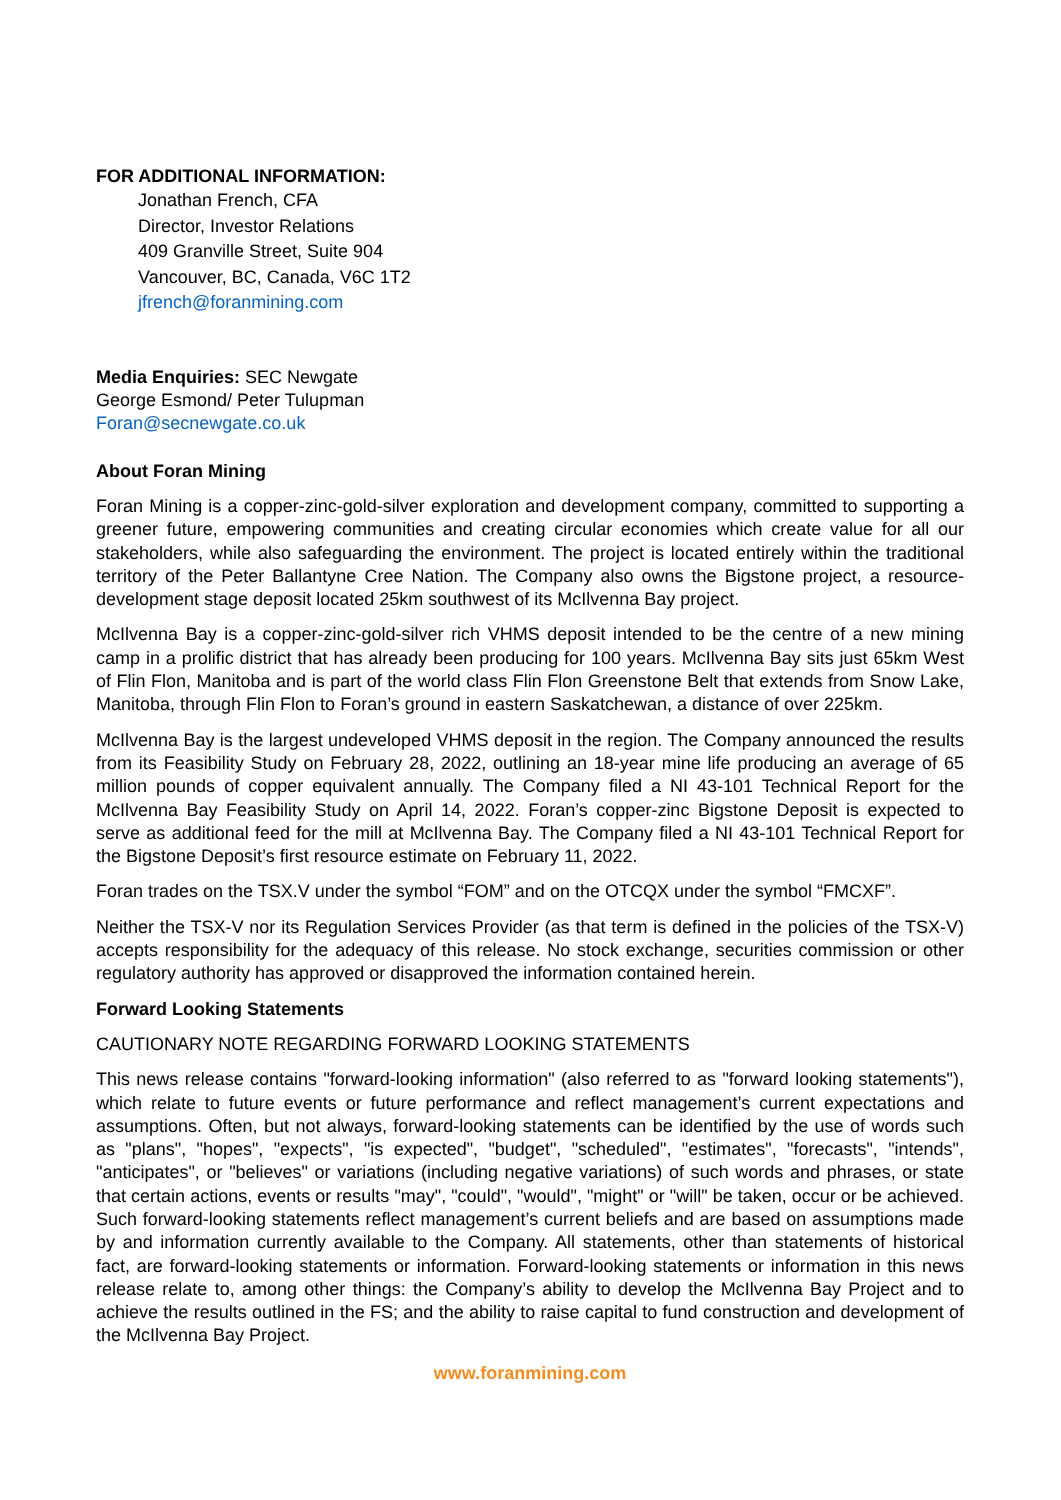FOR ADDITIONAL INFORMATION:
Jonathan French, CFA
Director, Investor Relations
409 Granville Street, Suite 904
Vancouver, BC, Canada, V6C 1T2
jfrench@foranmining.com
Media Enquiries: SEC Newgate
George Esmond/ Peter Tulupman
Foran@secnewgate.co.uk
About Foran Mining
Foran Mining is a copper-zinc-gold-silver exploration and development company, committed to supporting a greener future, empowering communities and creating circular economies which create value for all our stakeholders, while also safeguarding the environment. The project is located entirely within the traditional territory of the Peter Ballantyne Cree Nation. The Company also owns the Bigstone project, a resource-development stage deposit located 25km southwest of its McIlvenna Bay project.
McIlvenna Bay is a copper-zinc-gold-silver rich VHMS deposit intended to be the centre of a new mining camp in a prolific district that has already been producing for 100 years. McIlvenna Bay sits just 65km West of Flin Flon, Manitoba and is part of the world class Flin Flon Greenstone Belt that extends from Snow Lake, Manitoba, through Flin Flon to Foran’s ground in eastern Saskatchewan, a distance of over 225km.
McIlvenna Bay is the largest undeveloped VHMS deposit in the region. The Company announced the results from its Feasibility Study on February 28, 2022, outlining an 18-year mine life producing an average of 65 million pounds of copper equivalent annually. The Company filed a NI 43-101 Technical Report for the McIlvenna Bay Feasibility Study on April 14, 2022. Foran’s copper-zinc Bigstone Deposit is expected to serve as additional feed for the mill at McIlvenna Bay. The Company filed a NI 43-101 Technical Report for the Bigstone Deposit’s first resource estimate on February 11, 2022.
Foran trades on the TSX.V under the symbol “FOM” and on the OTCQX under the symbol “FMCXF”.
Neither the TSX-V nor its Regulation Services Provider (as that term is defined in the policies of the TSX-V) accepts responsibility for the adequacy of this release. No stock exchange, securities commission or other regulatory authority has approved or disapproved the information contained herein.
Forward Looking Statements
CAUTIONARY NOTE REGARDING FORWARD LOOKING STATEMENTS
This news release contains "forward-looking information" (also referred to as "forward looking statements"), which relate to future events or future performance and reflect management’s current expectations and assumptions. Often, but not always, forward-looking statements can be identified by the use of words such as "plans", "hopes", "expects", "is expected", "budget", "scheduled", "estimates", "forecasts", "intends", "anticipates", or "believes" or variations (including negative variations) of such words and phrases, or state that certain actions, events or results "may", "could", "would", "might" or "will" be taken, occur or be achieved. Such forward-looking statements reflect management’s current beliefs and are based on assumptions made by and information currently available to the Company. All statements, other than statements of historical fact, are forward-looking statements or information. Forward-looking statements or information in this news release relate to, among other things: the Company’s ability to develop the McIlvenna Bay Project and to achieve the results outlined in the FS; and the ability to raise capital to fund construction and development of the McIlvenna Bay Project.
www.foranmining.com